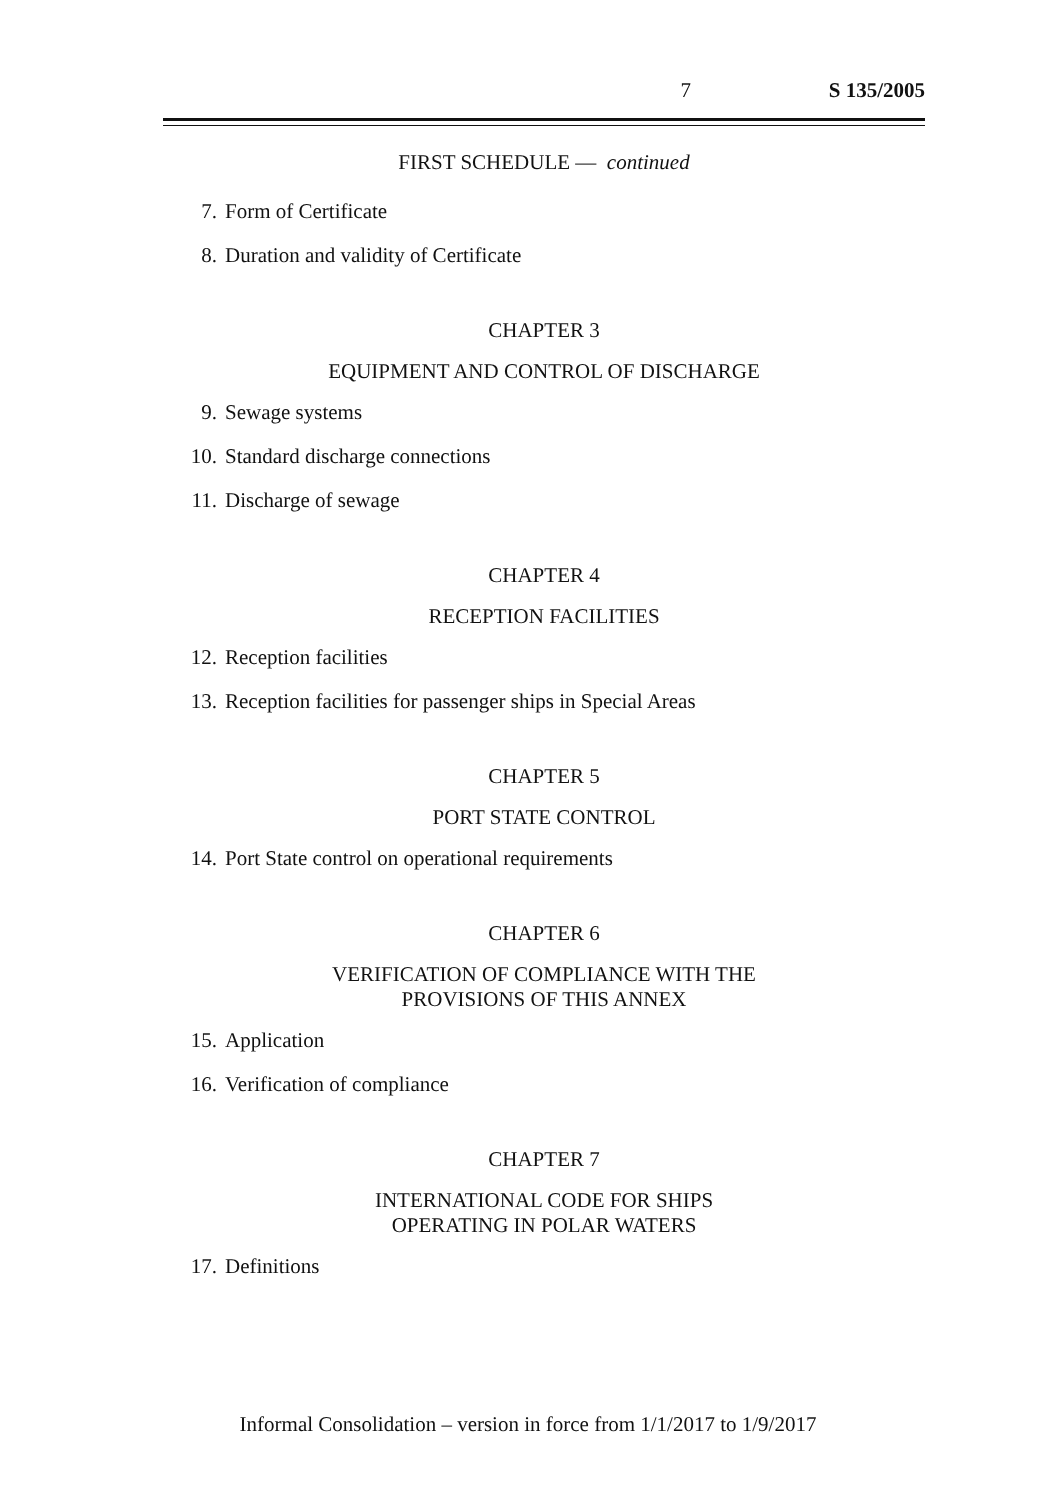7 S 135/2005
FIRST SCHEDULE — continued
7. Form of Certificate
8. Duration and validity of Certificate
CHAPTER 3
EQUIPMENT AND CONTROL OF DISCHARGE
9. Sewage systems
10. Standard discharge connections
11. Discharge of sewage
CHAPTER 4
RECEPTION FACILITIES
12. Reception facilities
13. Reception facilities for passenger ships in Special Areas
CHAPTER 5
PORT STATE CONTROL
14. Port State control on operational requirements
CHAPTER 6
VERIFICATION OF COMPLIANCE WITH THE
PROVISIONS OF THIS ANNEX
15. Application
16. Verification of compliance
CHAPTER 7
INTERNATIONAL CODE FOR SHIPS
OPERATING IN POLAR WATERS
17. Definitions
Informal Consolidation – version in force from 1/1/2017 to 1/9/2017